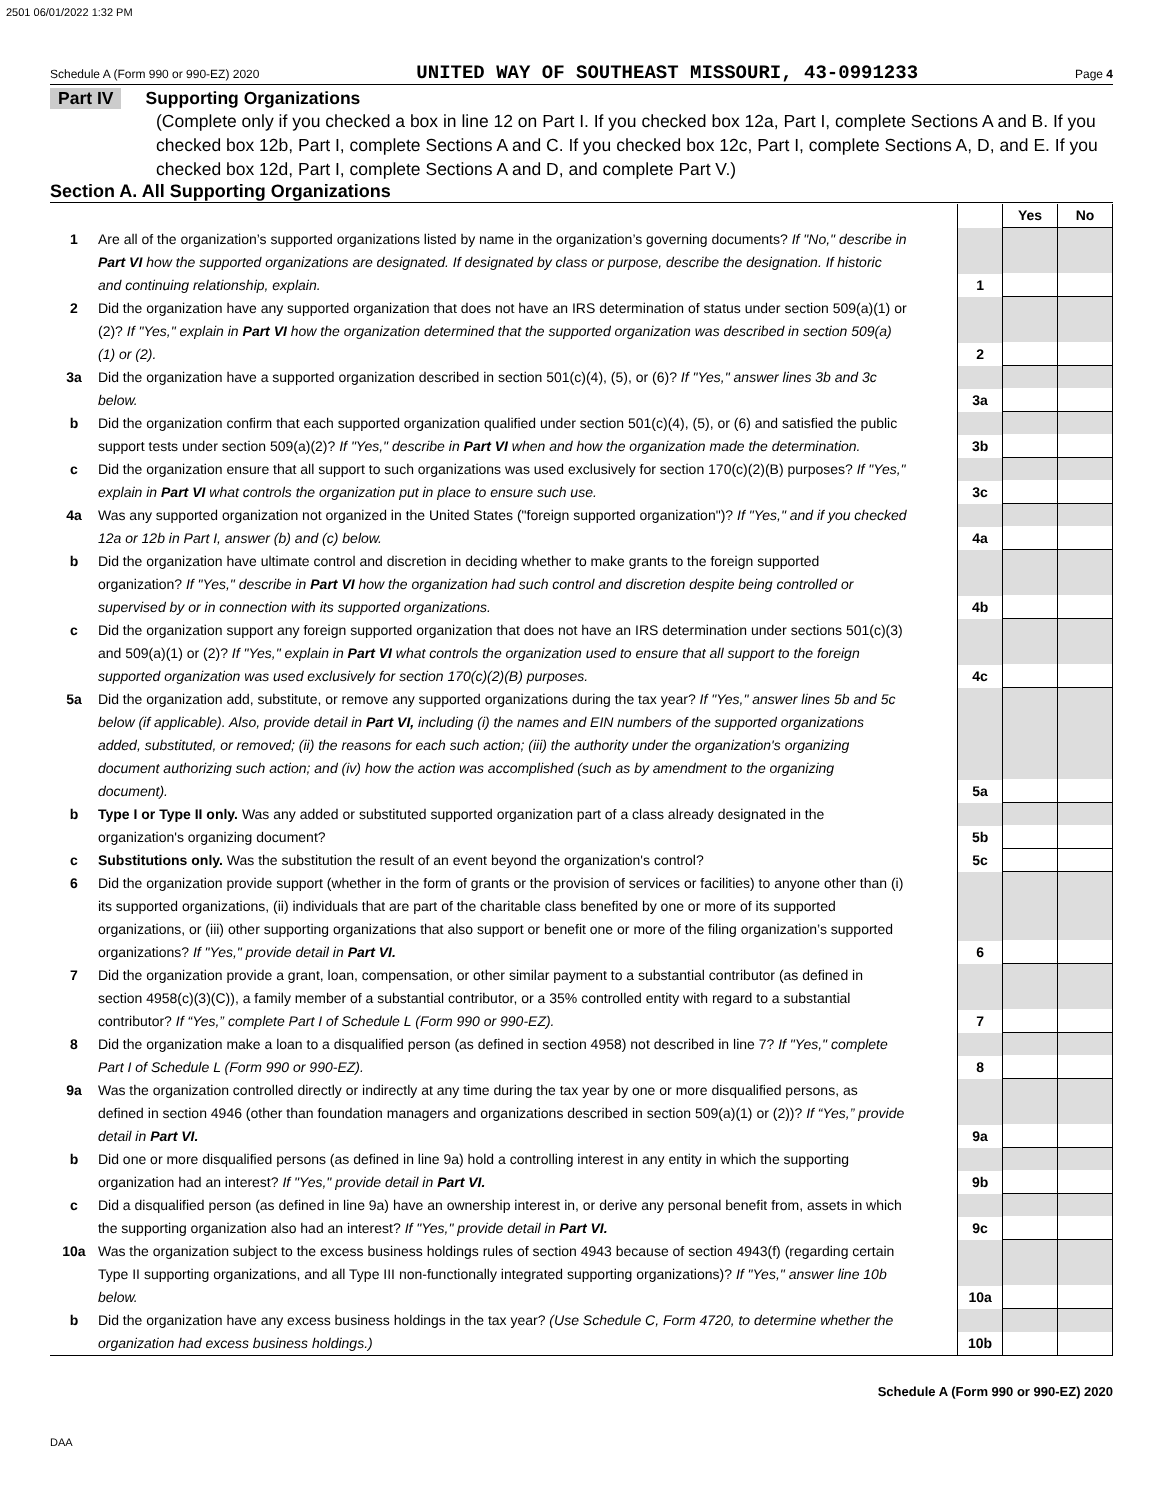2501 06/01/2022 1:32 PM
Schedule A (Form 990 or 990-EZ) 2020 UNITED WAY OF SOUTHEAST MISSOURI, 43-0991233 Page 4
Part IV Supporting Organizations
(Complete only if you checked a box in line 12 on Part I. If you checked box 12a, Part I, complete Sections A and B. If you checked box 12b, Part I, complete Sections A and C. If you checked box 12c, Part I, complete Sections A, D, and E. If you checked box 12d, Part I, complete Sections A and D, and complete Part V.)
Section A. All Supporting Organizations
| | | | Yes | No |
| 1 | Are all of the organization’s supported organizations listed by name in the organization’s governing documents? If "No," describe in Part VI how the supported organizations are designated. If designated by class or purpose, describe the designation. If historic and continuing relationship, explain. | 1 | | |
| 2 | Did the organization have any supported organization that does not have an IRS determination of status under section 509(a)(1) or (2)? If "Yes," explain in Part VI how the organization determined that the supported organization was described in section 509(a)(1) or (2). | 2 | | |
| 3a | Did the organization have a supported organization described in section 501(c)(4), (5), or (6)? If "Yes," answer lines 3b and 3c below. | 3a | | |
| b | Did the organization confirm that each supported organization qualified under section 501(c)(4), (5), or (6) and satisfied the public support tests under section 509(a)(2)? If "Yes," describe in Part VI when and how the organization made the determination. | 3b | | |
| c | Did the organization ensure that all support to such organizations was used exclusively for section 170(c)(2)(B) purposes? If "Yes," explain in Part VI what controls the organization put in place to ensure such use. | 3c | | |
| 4a | Was any supported organization not organized in the United States ("foreign supported organization")? If "Yes," and if you checked 12a or 12b in Part I, answer (b) and (c) below. | 4a | | |
| b | Did the organization have ultimate control and discretion in deciding whether to make grants to the foreign supported organization? If "Yes," describe in Part VI how the organization had such control and discretion despite being controlled or supervised by or in connection with its supported organizations. | 4b | | |
| c | Did the organization support any foreign supported organization that does not have an IRS determination under sections 501(c)(3) and 509(a)(1) or (2)? If "Yes," explain in Part VI what controls the organization used to ensure that all support to the foreign supported organization was used exclusively for section 170(c)(2)(B) purposes. | 4c | | |
| 5a | Did the organization add, substitute, or remove any supported organizations during the tax year? If "Yes," answer lines 5b and 5c below (if applicable). Also, provide detail in Part VI, including (i) the names and EIN numbers of the supported organizations added, substituted, or removed; (ii) the reasons for each such action; (iii) the authority under the organization's organizing document authorizing such action; and (iv) how the action was accomplished (such as by amendment to the organizing document). | 5a | | |
| b | Type I or Type II only. Was any added or substituted supported organization part of a class already designated in the organization's organizing document? | 5b | | |
| c | Substitutions only. Was the substitution the result of an event beyond the organization's control? | 5c | | |
| 6 | Did the organization provide support (whether in the form of grants or the provision of services or facilities) to anyone other than (i) its supported organizations, (ii) individuals that are part of the charitable class benefited by one or more of its supported organizations, or (iii) other supporting organizations that also support or benefit one or more of the filing organization’s supported organizations? If "Yes," provide detail in Part VI. | 6 | | |
| 7 | Did the organization provide a grant, loan, compensation, or other similar payment to a substantial contributor (as defined in section 4958(c)(3)(C)), a family member of a substantial contributor, or a 35% controlled entity with regard to a substantial contributor? If “Yes,” complete Part I of Schedule L (Form 990 or 990-EZ). | 7 | | |
| 8 | Did the organization make a loan to a disqualified person (as defined in section 4958) not described in line 7? If "Yes," complete Part I of Schedule L (Form 990 or 990-EZ). | 8 | | |
| 9a | Was the organization controlled directly or indirectly at any time during the tax year by one or more disqualified persons, as defined in section 4946 (other than foundation managers and organizations described in section 509(a)(1) or (2))? If “Yes,” provide detail in Part VI. | 9a | | |
| b | Did one or more disqualified persons (as defined in line 9a) hold a controlling interest in any entity in which the supporting organization had an interest? If "Yes," provide detail in Part VI. | 9b | | |
| c | Did a disqualified person (as defined in line 9a) have an ownership interest in, or derive any personal benefit from, assets in which the supporting organization also had an interest? If "Yes," provide detail in Part VI. | 9c | | |
| 10a | Was the organization subject to the excess business holdings rules of section 4943 because of section 4943(f) (regarding certain Type II supporting organizations, and all Type III non-functionally integrated supporting organizations)? If "Yes," answer line 10b below. | 10a | | |
| b | Did the organization have any excess business holdings in the tax year? (Use Schedule C, Form 4720, to determine whether the organization had excess business holdings.) | 10b | | |
Schedule A (Form 990 or 990-EZ) 2020
DAA